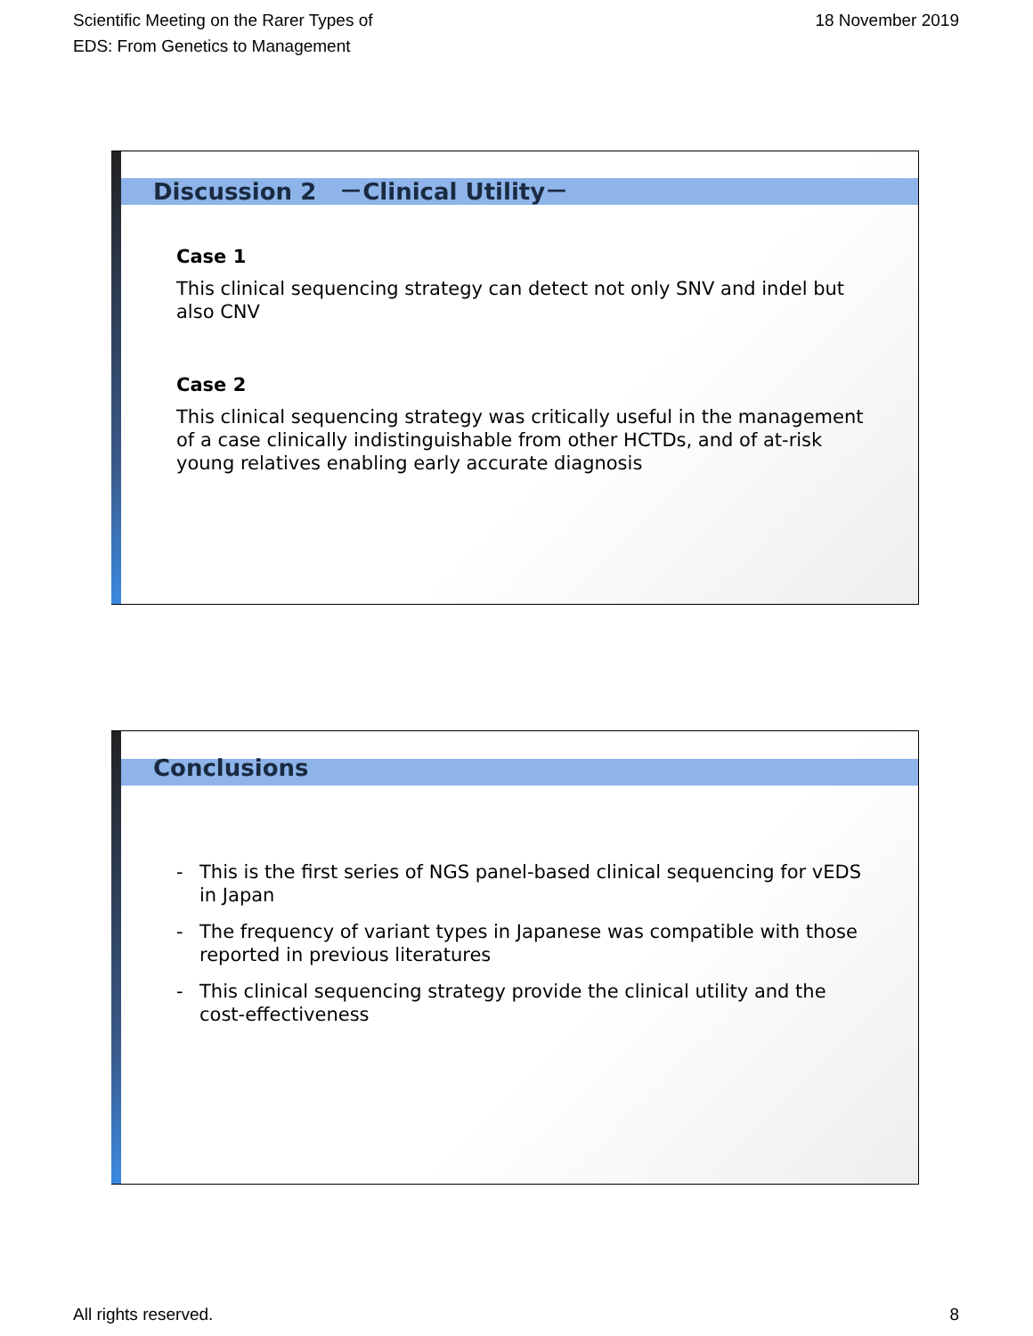Scientific Meeting on the Rarer Types of
EDS: From Genetics to Management
18 November 2019
Discussion 2　－Clinical Utility－
Case 1
This clinical sequencing strategy can detect not only SNV and indel but also CNV
Case 2
This clinical sequencing strategy was critically useful in the management of a case clinically indistinguishable from other HCTDs, and of at-risk young relatives enabling early accurate diagnosis
Conclusions
- This is the first series of NGS panel-based clinical sequencing for vEDS in Japan
- The frequency of variant types in Japanese was compatible with those reported in previous literatures
- This clinical sequencing strategy provide the clinical utility and the cost-effectiveness
All rights reserved. 8